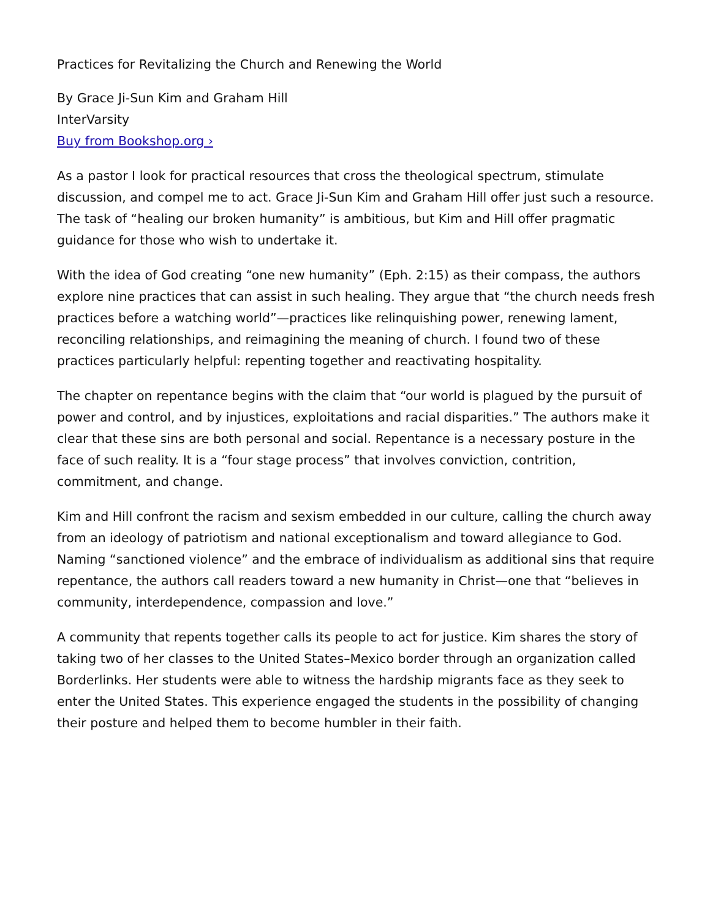Practices for Revitalizing the Church and Renewing the World
By Grace Ji-Sun Kim and Graham Hill
InterVarsity
Buy from Bookshop.org ›
As a pastor I look for practical resources that cross the theological spectrum, stimulate discussion, and compel me to act. Grace Ji-Sun Kim and Graham Hill offer just such a resource. The task of “healing our broken humanity” is ambitious, but Kim and Hill offer pragmatic guidance for those who wish to undertake it.
With the idea of God creating “one new humanity” (Eph. 2:15) as their compass, the authors explore nine practices that can assist in such healing. They argue that “the church needs fresh practices before a watching world”—practices like relinquishing power, renewing lament, reconciling relationships, and reimagining the meaning of church. I found two of these practices particularly helpful: repenting together and reactivating hospitality.
The chapter on repentance begins with the claim that “our world is plagued by the pursuit of power and control, and by injustices, exploitations and racial disparities.” The authors make it clear that these sins are both personal and social. Repentance is a necessary posture in the face of such reality. It is a “four stage process” that involves conviction, contrition, commitment, and change.
Kim and Hill confront the racism and sexism embedded in our culture, calling the church away from an ideology of patriotism and national exceptionalism and toward allegiance to God. Naming “sanctioned violence” and the embrace of individualism as additional sins that require repentance, the authors call readers toward a new humanity in Christ—one that “believes in community, interdependence, compassion and love.”
A community that repents together calls its people to act for justice. Kim shares the story of taking two of her classes to the United States–Mexico border through an organization called Borderlinks. Her students were able to witness the hardship migrants face as they seek to enter the United States. This experience engaged the students in the possibility of changing their posture and helped them to become humbler in their faith.